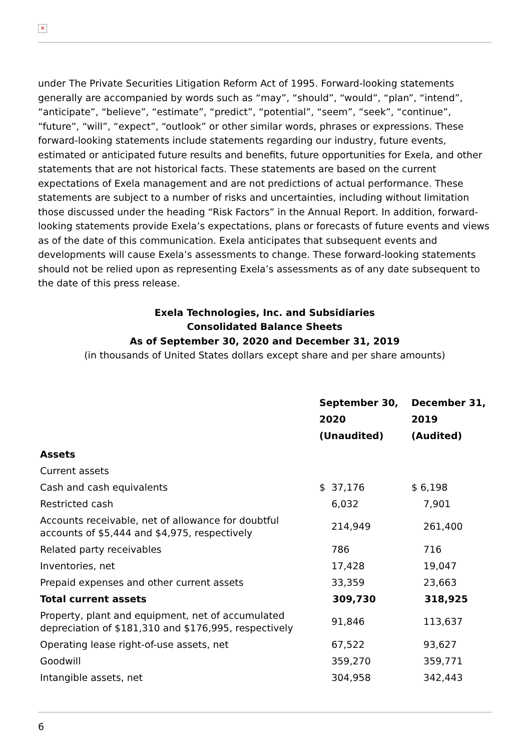✕
under The Private Securities Litigation Reform Act of 1995. Forward-looking statements generally are accompanied by words such as “may”, “should”, “would”, “plan”, “intend”, “anticipate”, “believe”, “estimate”, “predict”, “potential”, “seem”, “seek”, “continue”, “future”, “will”, “expect”, “outlook” or other similar words, phrases or expressions. These forward-looking statements include statements regarding our industry, future events, estimated or anticipated future results and benefits, future opportunities for Exela, and other statements that are not historical facts. These statements are based on the current expectations of Exela management and are not predictions of actual performance. These statements are subject to a number of risks and uncertainties, including without limitation those discussed under the heading “Risk Factors” in the Annual Report. In addition, forward-looking statements provide Exela’s expectations, plans or forecasts of future events and views as of the date of this communication. Exela anticipates that subsequent events and developments will cause Exela’s assessments to change. These forward-looking statements should not be relied upon as representing Exela’s assessments as of any date subsequent to the date of this press release.
Exela Technologies, Inc. and Subsidiaries
Consolidated Balance Sheets
As of September 30, 2020 and December 31, 2019
(in thousands of United States dollars except share and per share amounts)
| | September 30, 2020 (Unaudited) | December 31, 2019 (Audited) |
| --- | --- | --- |
| Assets | | |
| Current assets | | |
| Cash and cash equivalents | $ 37,176 | $ 6,198 |
| Restricted cash | 6,032 | 7,901 |
| Accounts receivable, net of allowance for doubtful accounts of $5,444 and $4,975, respectively | 214,949 | 261,400 |
| Related party receivables | 786 | 716 |
| Inventories, net | 17,428 | 19,047 |
| Prepaid expenses and other current assets | 33,359 | 23,663 |
| Total current assets | 309,730 | 318,925 |
| Property, plant and equipment, net of accumulated depreciation of $181,310 and $176,995, respectively | 91,846 | 113,637 |
| Operating lease right-of-use assets, net | 67,522 | 93,627 |
| Goodwill | 359,270 | 359,771 |
| Intangible assets, net | 304,958 | 342,443 |
6